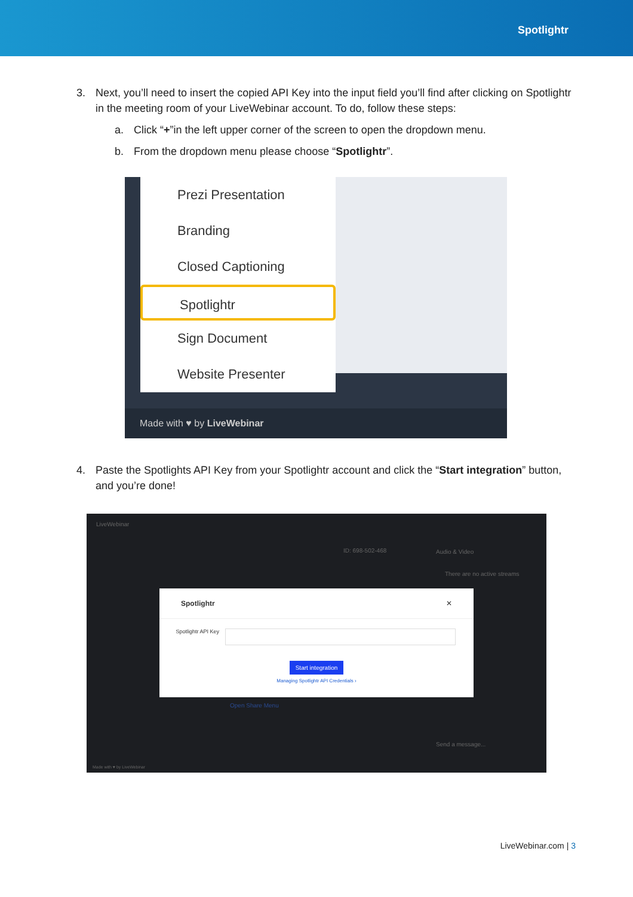Spotlightr
3. Next, you’ll need to insert the copied API Key into the input field you’ll find after clicking on Spotlightr in the meeting room of your LiveWebinar account. To do, follow these steps:
a. Click “+”in the left upper corner of the screen to open the dropdown menu.
b. From the dropdown menu please choose “Spotlightr”.
Prezi Presentation
Branding
Closed Captioning
Spotlightr
Sign Document
Website Presenter
Made with ♥ by LiveWebinar
4. Paste the Spotlights API Key from your Spotlightr account and click the “Start integration” button, and you’re done!
LiveWebinar
ID: 698-502-468 Audio & Video
There are no active streams
Open Share Menu
Send a message...
Made with ♥ by LiveWebinar
Spotlightr ✕
Spotlightr API Key
Start integration
Managing Spotlightr API Credentials ›
LiveWebinar.com | 3